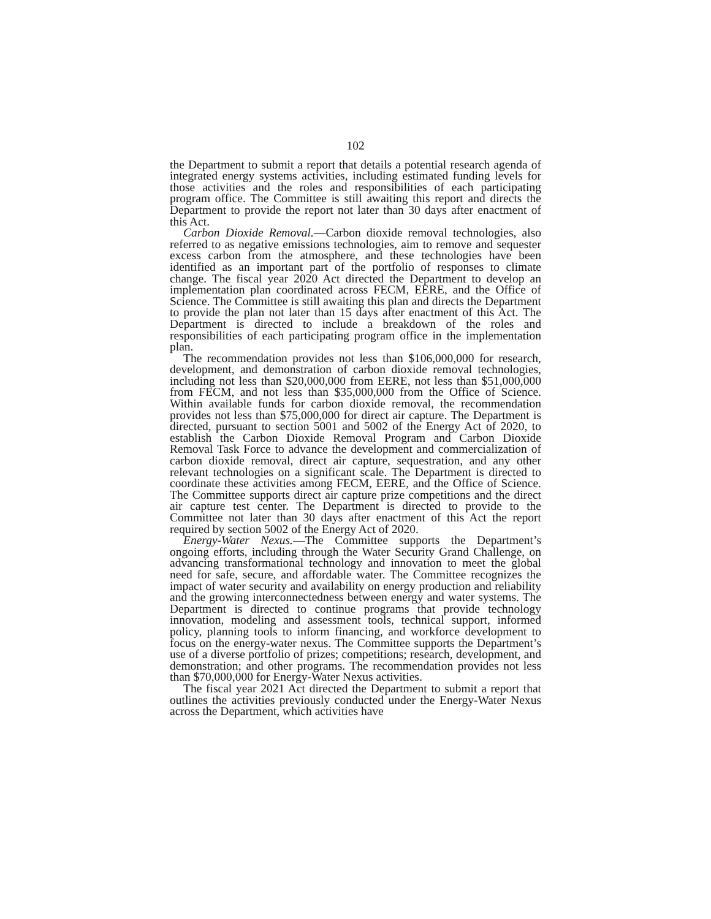102
the Department to submit a report that details a potential research agenda of integrated energy systems activities, including estimated funding levels for those activities and the roles and responsibilities of each participating program office. The Committee is still awaiting this report and directs the Department to provide the report not later than 30 days after enactment of this Act.
Carbon Dioxide Removal.—Carbon dioxide removal technologies, also referred to as negative emissions technologies, aim to remove and sequester excess carbon from the atmosphere, and these technologies have been identified as an important part of the portfolio of responses to climate change. The fiscal year 2020 Act directed the Department to develop an implementation plan coordinated across FECM, EERE, and the Office of Science. The Committee is still awaiting this plan and directs the Department to provide the plan not later than 15 days after enactment of this Act. The Department is directed to include a breakdown of the roles and responsibilities of each participating program office in the implementation plan.
The recommendation provides not less than $106,000,000 for research, development, and demonstration of carbon dioxide removal technologies, including not less than $20,000,000 from EERE, not less than $51,000,000 from FECM, and not less than $35,000,000 from the Office of Science. Within available funds for carbon dioxide removal, the recommendation provides not less than $75,000,000 for direct air capture. The Department is directed, pursuant to section 5001 and 5002 of the Energy Act of 2020, to establish the Carbon Dioxide Removal Program and Carbon Dioxide Removal Task Force to advance the development and commercialization of carbon dioxide removal, direct air capture, sequestration, and any other relevant technologies on a significant scale. The Department is directed to coordinate these activities among FECM, EERE, and the Office of Science. The Committee supports direct air capture prize competitions and the direct air capture test center. The Department is directed to provide to the Committee not later than 30 days after enactment of this Act the report required by section 5002 of the Energy Act of 2020.
Energy-Water Nexus.—The Committee supports the Department’s ongoing efforts, including through the Water Security Grand Challenge, on advancing transformational technology and innovation to meet the global need for safe, secure, and affordable water. The Committee recognizes the impact of water security and availability on energy production and reliability and the growing interconnectedness between energy and water systems. The Department is directed to continue programs that provide technology innovation, modeling and assessment tools, technical support, informed policy, planning tools to inform financing, and workforce development to focus on the energy-water nexus. The Committee supports the Department’s use of a diverse portfolio of prizes; competitions; research, development, and demonstration; and other programs. The recommendation provides not less than $70,000,000 for Energy-Water Nexus activities.
The fiscal year 2021 Act directed the Department to submit a report that outlines the activities previously conducted under the Energy-Water Nexus across the Department, which activities have